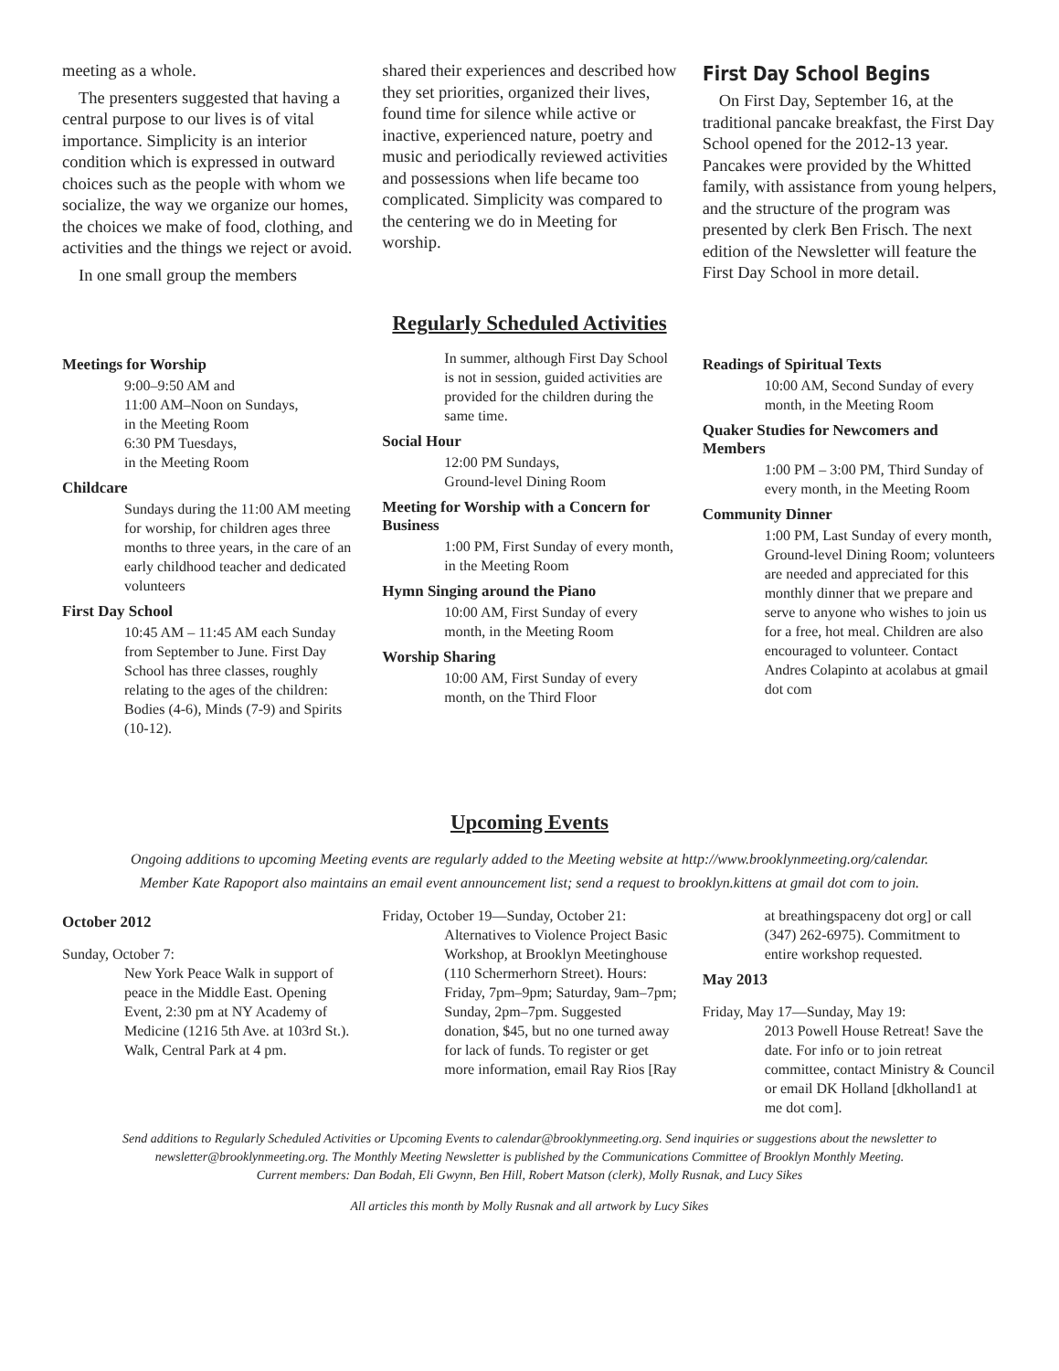meeting as a whole.
The presenters suggested that having a central purpose to our lives is of vital importance. Simplicity is an interior condition which is expressed in outward choices such as the people with whom we socialize, the way we organize our homes, the choices we make of food, clothing, and activities and the things we reject or avoid.
In one small group the members
shared their experiences and described how they set priorities, organized their lives, found time for silence while active or inactive, experienced nature, poetry and music and periodically reviewed activities and possessions when life became too complicated. Simplicity was compared to the centering we do in Meeting for worship.
First Day School Begins
On First Day, September 16, at the traditional pancake breakfast, the First Day School opened for the 2012-13 year. Pancakes were provided by the Whitted family, with assistance from young helpers, and the structure of the program was presented by clerk Ben Frisch. The next edition of the Newsletter will feature the First Day School in more detail.
Regularly Scheduled Activities
Meetings for Worship
9:00–9:50 AM and
11:00 AM–Noon on Sundays,
in the Meeting Room
6:30 PM Tuesdays,
in the Meeting Room
Childcare
Sundays during the 11:00 AM meeting for worship, for children ages three months to three years, in the care of an early childhood teacher and dedicated volunteers
First Day School
10:45 AM – 11:45 AM each Sunday from September to June. First Day School has three classes, roughly relating to the ages of the children: Bodies (4-6), Minds (7-9) and Spirits (10-12).
In summer, although First Day School is not in session, guided activities are provided for the children during the same time.
Social Hour
12:00 PM Sundays,
Ground-level Dining Room
Meeting for Worship with a Concern for Business
1:00 PM, First Sunday of every month, in the Meeting Room
Hymn Singing around the Piano
10:00 AM, First Sunday of every month, in the Meeting Room
Worship Sharing
10:00 AM, First Sunday of every month, on the Third Floor
Readings of Spiritual Texts
10:00 AM, Second Sunday of every month, in the Meeting Room
Quaker Studies for Newcomers and Members
1:00 PM – 3:00 PM, Third Sunday of every month, in the Meeting Room
Community Dinner
1:00 PM, Last Sunday of every month, Ground-level Dining Room; volunteers are needed and appreciated for this monthly dinner that we prepare and serve to anyone who wishes to join us for a free, hot meal. Children are also encouraged to volunteer. Contact Andres Colapinto at acolabus at gmail dot com
Upcoming Events
Ongoing additions to upcoming Meeting events are regularly added to the Meeting website at http://www.brooklynmeeting.org/calendar.
Member Kate Rapoport also maintains an email event announcement list; send a request to brooklyn.kittens at gmail dot com to join.
October 2012
Sunday, October 7:
New York Peace Walk in support of peace in the Middle East. Opening Event, 2:30 pm at NY Academy of Medicine (1216 5th Ave. at 103rd St.). Walk, Central Park at 4 pm.
Friday, October 19—Sunday, October 21:
Alternatives to Violence Project Basic Workshop, at Brooklyn Meetinghouse (110 Schermerhorn Street). Hours: Friday, 7pm–9pm; Saturday, 9am–7pm; Sunday, 2pm–7pm. Suggested donation, $45, but no one turned away for lack of funds. To register or get more information, email Ray Rios [Ray
at breathingspaceny dot org] or call (347) 262-6975). Commitment to entire workshop requested.
May 2013
Friday, May 17—Sunday, May 19:
2013 Powell House Retreat! Save the date. For info or to join retreat committee, contact Ministry & Council or email DK Holland [dkholland1 at me dot com].
Send additions to Regularly Scheduled Activities or Upcoming Events to calendar@brooklynmeeting.org. Send inquiries or suggestions about the newsletter to newsletter@brooklynmeeting.org. The Monthly Meeting Newsletter is published by the Communications Committee of Brooklyn Monthly Meeting.
Current members: Dan Bodah, Eli Gwynn, Ben Hill, Robert Matson (clerk), Molly Rusnak, and Lucy Sikes
All articles this month by Molly Rusnak and all artwork by Lucy Sikes